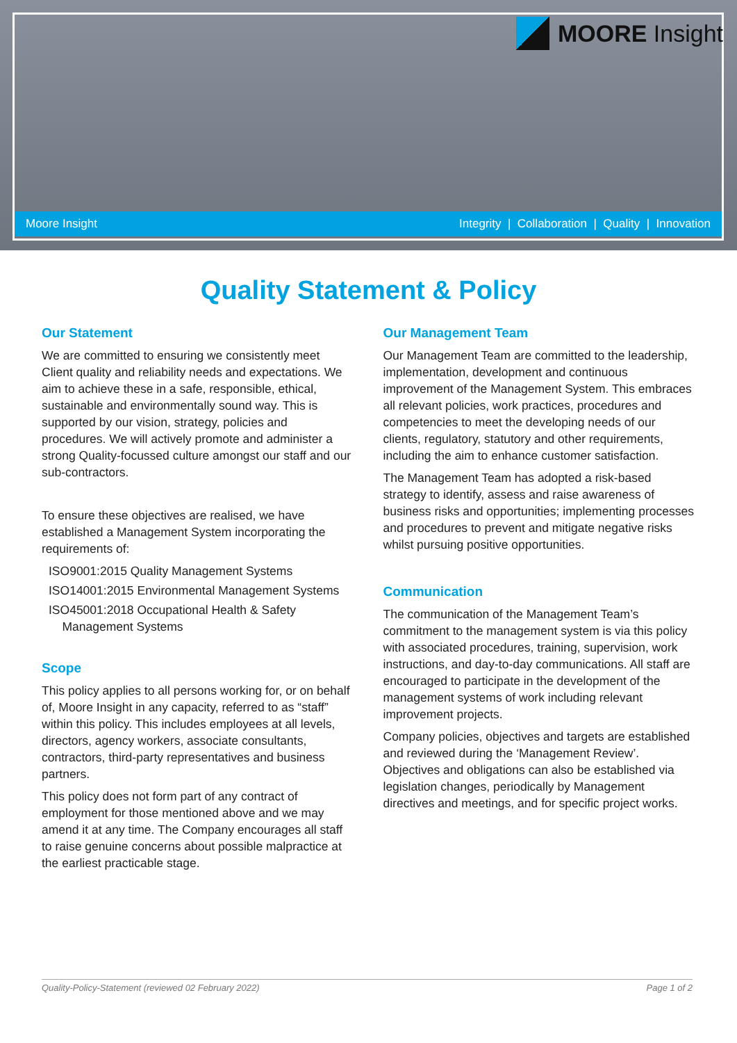MOORE Insight
Moore Insight Integrity | Collaboration | Quality | Innovation
Quality Statement & Policy
Our Statement
We are committed to ensuring we consistently meet Client quality and reliability needs and expectations. We aim to achieve these in a safe, responsible, ethical, sustainable and environmentally sound way. This is supported by our vision, strategy, policies and procedures. We will actively promote and administer a strong Quality-focussed culture amongst our staff and our sub-contractors.
To ensure these objectives are realised, we have established a Management System incorporating the requirements of:
ISO9001:2015 Quality Management Systems
ISO14001:2015 Environmental Management Systems
ISO45001:2018 Occupational Health & Safety
Management Systems
Scope
This policy applies to all persons working for, or on behalf of, Moore Insight in any capacity, referred to as “staff” within this policy. This includes employees at all levels, directors, agency workers, associate consultants, contractors, third-party representatives and business partners.
This policy does not form part of any contract of employment for those mentioned above and we may amend it at any time. The Company encourages all staff to raise genuine concerns about possible malpractice at the earliest practicable stage.
Our Management Team
Our Management Team are committed to the leadership, implementation, development and continuous improvement of the Management System. This embraces all relevant policies, work practices, procedures and competencies to meet the developing needs of our clients, regulatory, statutory and other requirements, including the aim to enhance customer satisfaction.
The Management Team has adopted a risk-based strategy to identify, assess and raise awareness of business risks and opportunities; implementing processes and procedures to prevent and mitigate negative risks whilst pursuing positive opportunities.
Communication
The communication of the Management Team’s commitment to the management system is via this policy with associated procedures, training, supervision, work instructions, and day-to-day communications. All staff are encouraged to participate in the development of the management systems of work including relevant improvement projects.
Company policies, objectives and targets are established and reviewed during the ‘Management Review’. Objectives and obligations can also be established via legislation changes, periodically by Management directives and meetings, and for specific project works.
Quality-Policy-Statement (reviewed 02 February 2022) Page 1 of 2